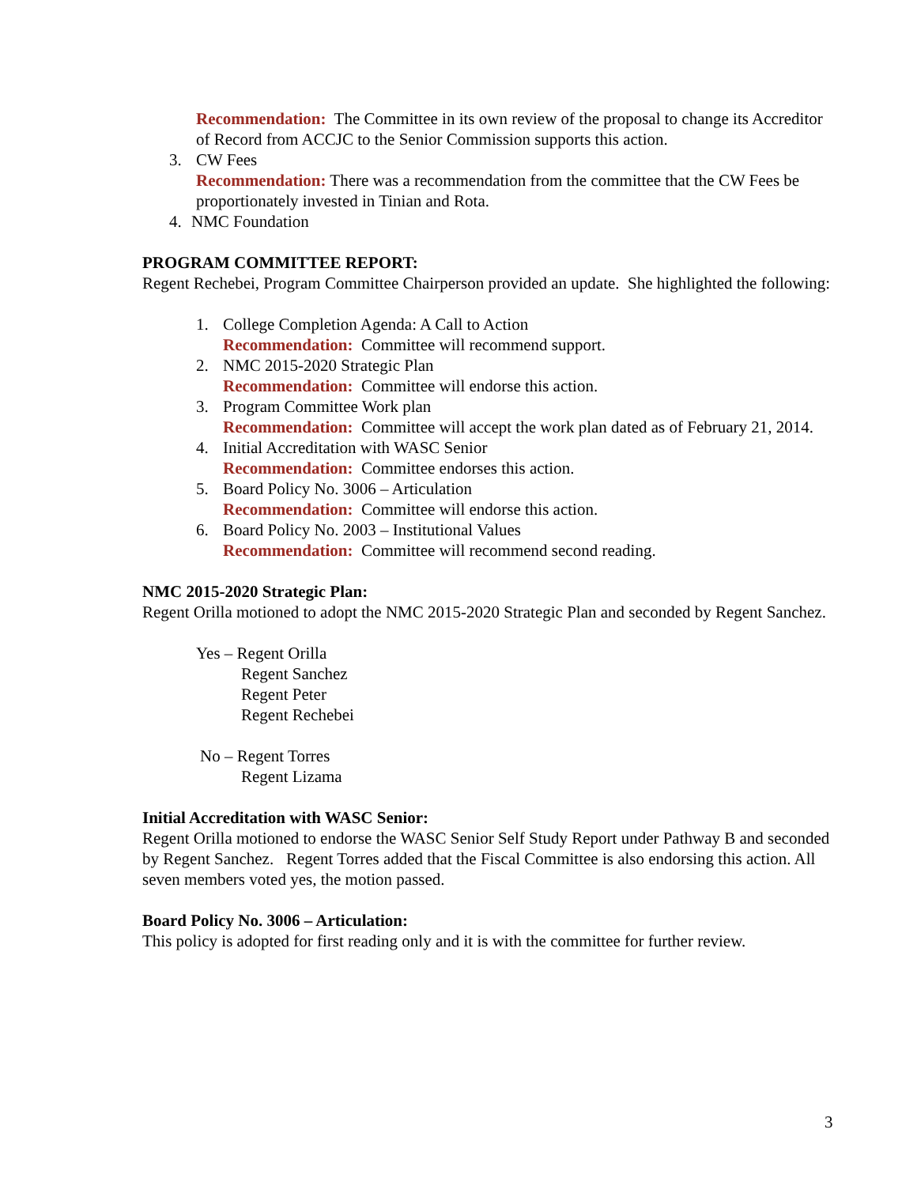Recommendation: The Committee in its own review of the proposal to change its Accreditor of Record from ACCJC to the Senior Commission supports this action.
3. CW Fees
Recommendation: There was a recommendation from the committee that the CW Fees be proportionately invested in Tinian and Rota.
4. NMC Foundation
PROGRAM COMMITTEE REPORT:
Regent Rechebei, Program Committee Chairperson provided an update. She highlighted the following:
1. College Completion Agenda: A Call to Action
Recommendation: Committee will recommend support.
2. NMC 2015-2020 Strategic Plan
Recommendation: Committee will endorse this action.
3. Program Committee Work plan
Recommendation: Committee will accept the work plan dated as of February 21, 2014.
4. Initial Accreditation with WASC Senior
Recommendation: Committee endorses this action.
5. Board Policy No. 3006 – Articulation
Recommendation: Committee will endorse this action.
6. Board Policy No. 2003 – Institutional Values
Recommendation: Committee will recommend second reading.
NMC 2015-2020 Strategic Plan:
Regent Orilla motioned to adopt the NMC 2015-2020 Strategic Plan and seconded by Regent Sanchez.
Yes – Regent Orilla
Regent Sanchez
Regent Peter
Regent Rechebei
No – Regent Torres
Regent Lizama
Initial Accreditation with WASC Senior:
Regent Orilla motioned to endorse the WASC Senior Self Study Report under Pathway B and seconded by Regent Sanchez. Regent Torres added that the Fiscal Committee is also endorsing this action. All seven members voted yes, the motion passed.
Board Policy No. 3006 – Articulation:
This policy is adopted for first reading only and it is with the committee for further review.
3